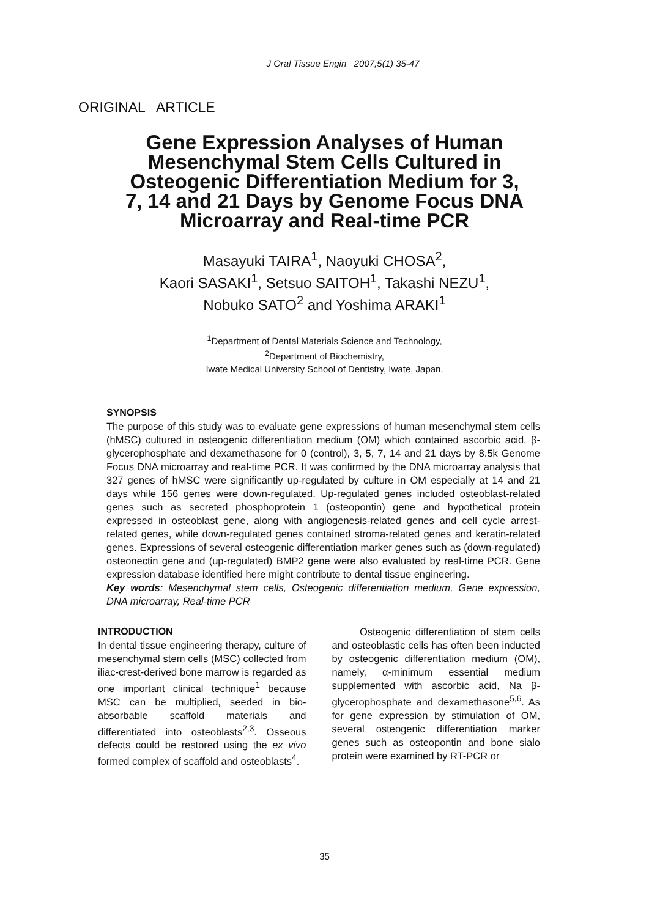J Oral Tissue Engin 2007;5(1) 35-47
ORIGINAL ARTICLE
Gene Expression Analyses of Human Mesenchymal Stem Cells Cultured in Osteogenic Differentiation Medium for 3, 7, 14 and 21 Days by Genome Focus DNA Microarray and Real-time PCR
Masayuki TAIRA<sup>1</sup>, Naoyuki CHOSA<sup>2</sup>,
Kaori SASAKI<sup>1</sup>, Setsuo SAITOH<sup>1</sup>, Takashi NEZU<sup>1</sup>,
Nobuko SATO<sup>2</sup> and Yoshima ARAKI<sup>1</sup>
<sup>1</sup> Department of Dental Materials Science and Technology,
<sup>2</sup> Department of Biochemistry,
Iwate Medical University School of Dentistry, Iwate, Japan.
SYNOPSIS
The purpose of this study was to evaluate gene expressions of human mesenchymal stem cells (hMSC) cultured in osteogenic differentiation medium (OM) which contained ascorbic acid, β-glycerophosphate and dexamethasone for 0 (control), 3, 5, 7, 14 and 21 days by 8.5k Genome Focus DNA microarray and real-time PCR. It was confirmed by the DNA microarray analysis that 327 genes of hMSC were significantly up-regulated by culture in OM especially at 14 and 21 days while 156 genes were down-regulated. Up-regulated genes included osteoblast-related genes such as secreted phosphoprotein 1 (osteopontin) gene and hypothetical protein expressed in osteoblast gene, along with angiogenesis-related genes and cell cycle arrest-related genes, while down-regulated genes contained stroma-related genes and keratin-related genes. Expressions of several osteogenic differentiation marker genes such as (down-regulated) osteonectin gene and (up-regulated) BMP2 gene were also evaluated by real-time PCR. Gene expression database identified here might contribute to dental tissue engineering.
Key words: Mesenchymal stem cells, Osteogenic differentiation medium, Gene expression, DNA microarray, Real-time PCR
INTRODUCTION
In dental tissue engineering therapy, culture of mesenchymal stem cells (MSC) collected from iliac-crest-derived bone marrow is regarded as one important clinical technique<sup>1</sup> because MSC can be multiplied, seeded in bio-absorbable scaffold materials and differentiated into osteoblasts<sup>2,3</sup>. Osseous defects could be restored using the ex vivo formed complex of scaffold and osteoblasts<sup>4</sup>.
Osteogenic differentiation of stem cells and osteoblastic cells has often been inducted by osteogenic differentiation medium (OM), namely, α-minimum essential medium supplemented with ascorbic acid, Na β-glycerophosphate and dexamethasone<sup>5,6</sup>. As for gene expression by stimulation of OM, several osteogenic differentiation marker genes such as osteopontin and bone sialo protein were examined by RT-PCR or
35